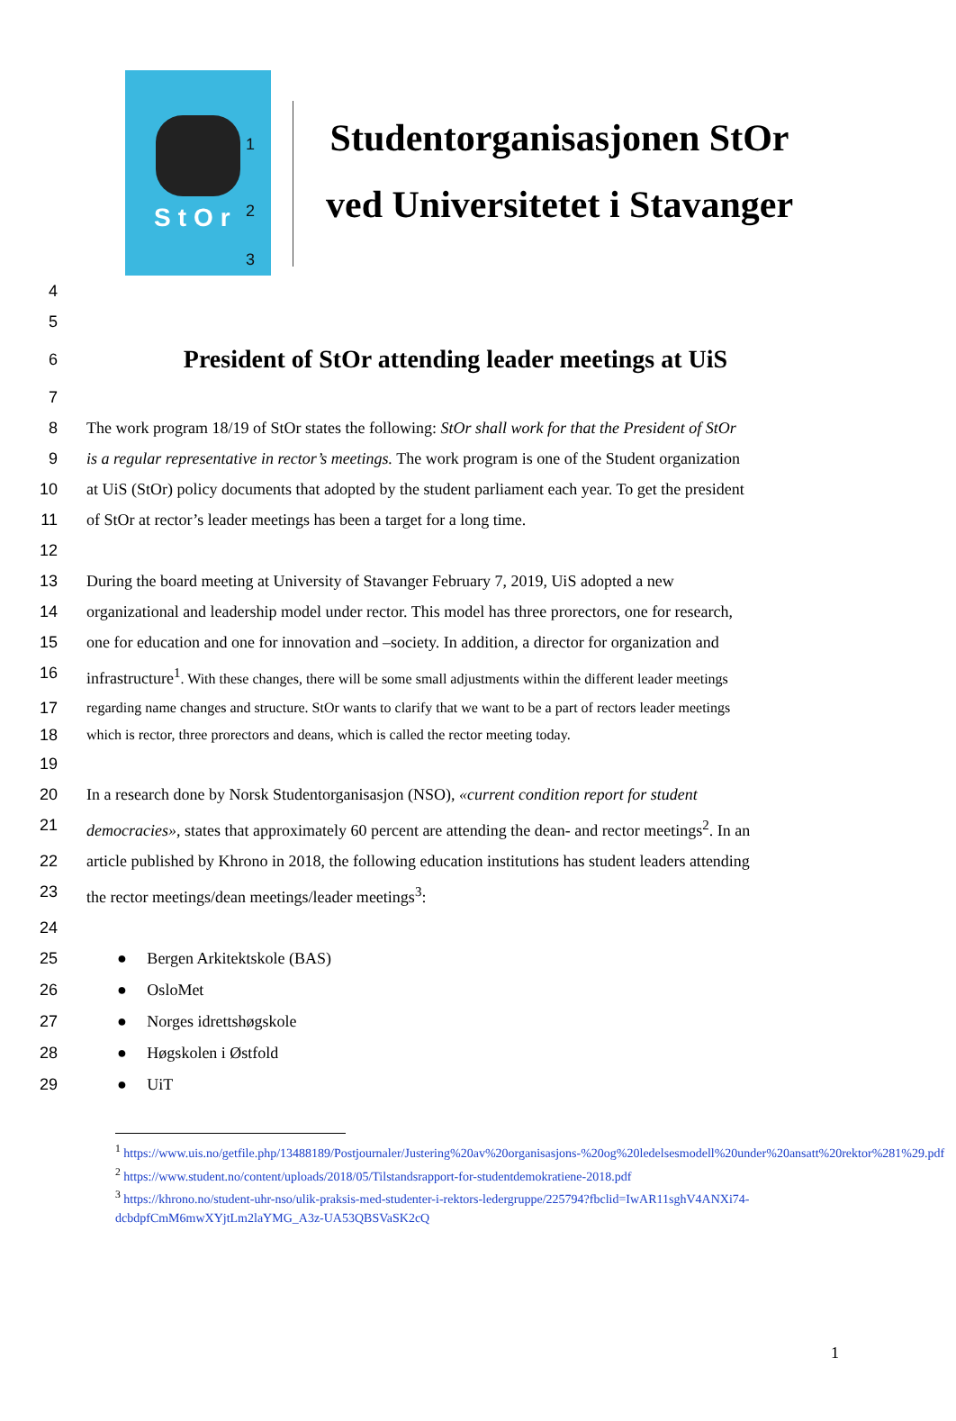StOr
1
2
3
Studentorganisasjonen StOr
ved Universitetet i Stavanger
4
5
6
President of StOr attending leader meetings at UiS
7
8 The work program 18/19 of StOr states the following: StOr shall work for that the President of StOr
9 is a regular representative in rector’s meetings. The work program is one of the Student organization
10 at UiS (StOr) policy documents that adopted by the student parliament each year. To get the president
11 of StOr at rector’s leader meetings has been a target for a long time.
12
13 During the board meeting at University of Stavanger February 7, 2019, UiS adopted a new
14 organizational and leadership model under rector. This model has three prorectors, one for research,
15 one for education and one for innovation and –society. In addition, a director for organization and
16 infrastructure<sup>1</sup>. With these changes, there will be some small adjustments within the different leader meetings
17 regarding name changes and structure. StOr wants to clarify that we want to be a part of rectors leader meetings
18 which is rector, three prorectors and deans, which is called the rector meeting today.
19
20 In a research done by Norsk Studentorganisasjon (NSO), «current condition report for student
21 democracies», states that approximately 60 percent are attending the dean- and rector meetings<sup>2</sup>. In an
22 article published by Khrono in 2018, the following education institutions has student leaders attending
23 the rector meetings/dean meetings/leader meetings<sup>3</sup>:
24
25 ● Bergen Arkitektskole (BAS)
26 ● OsloMet
27 ● Norges idrettshøgskole
28 ● Høgskolen i Østfold
29 ● UiT
<sup>1</sup> https://www.uis.no/getfile.php/13488189/Postjournaler/Justering%20av%20organisasjons-%20og%20ledelsesmodell%20under%20ansatt%20rektor%281%29.pdf
<sup>2</sup> https://www.student.no/content/uploads/2018/05/Tilstandsrapport-for-studentdemokratiene-2018.pdf
<sup>3</sup> https://khrono.no/student-uhr-nso/ulik-praksis-med-studenter-i-rektors-ledergruppe/225794?fbclid=IwAR11sghV4ANXi74-dcbdpfCmM6mwXYjtLm2laYMG_A3z-UA53QBSVaSK2cQ
1